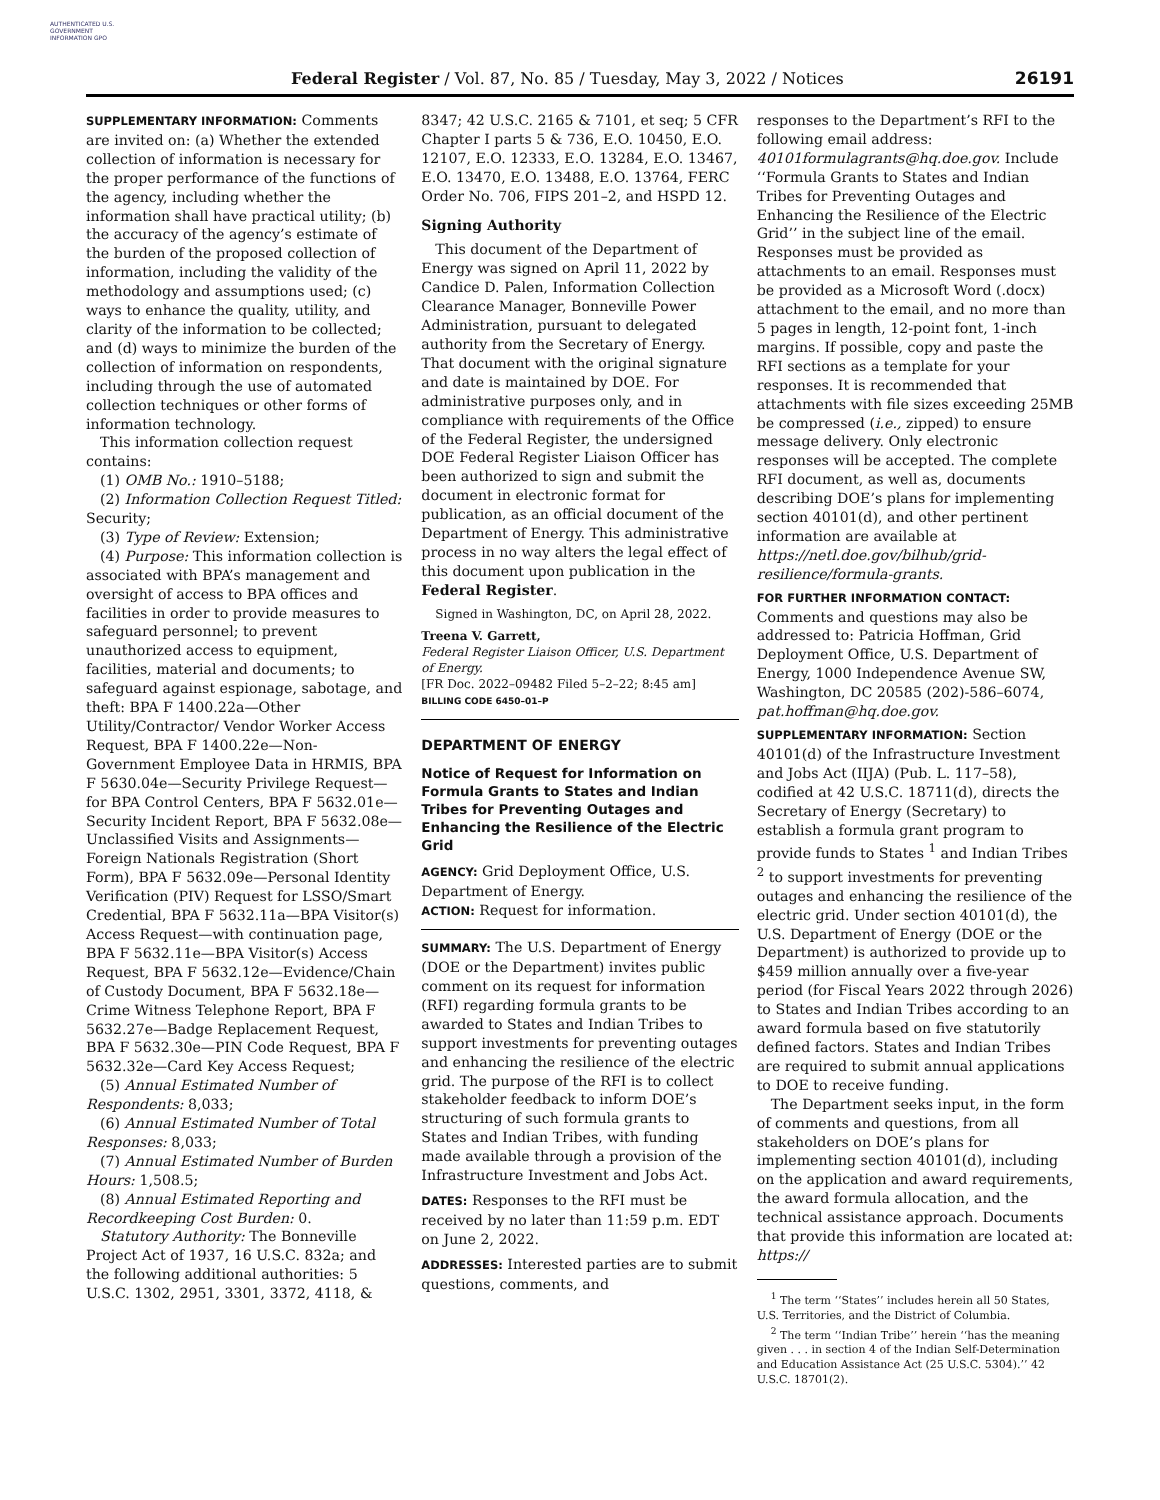AUTHENTICATED U.S. GOVERNMENT INFORMATION GPO
Federal Register / Vol. 87, No. 85 / Tuesday, May 3, 2022 / Notices
26191
SUPPLEMENTARY INFORMATION: Comments are invited on: (a) Whether the extended collection of information is necessary for the proper performance of the functions of the agency, including whether the information shall have practical utility; (b) the accuracy of the agency’s estimate of the burden of the proposed collection of information, including the validity of the methodology and assumptions used; (c) ways to enhance the quality, utility, and clarity of the information to be collected; and (d) ways to minimize the burden of the collection of information on respondents, including through the use of automated collection techniques or other forms of information technology.
This information collection request contains:
(1) OMB No.: 1910–5188;
(2) Information Collection Request Titled: Security;
(3) Type of Review: Extension;
(4) Purpose: This information collection is associated with BPA’s management and oversight of access to BPA offices and facilities in order to provide measures to safeguard personnel; to prevent unauthorized access to equipment, facilities, material and documents; to safeguard against espionage, sabotage, and theft: BPA F 1400.22a—Other Utility/Contractor/ Vendor Worker Access Request, BPA F 1400.22e—Non-Government Employee Data in HRMIS, BPA F 5630.04e—Security Privilege Request—for BPA Control Centers, BPA F 5632.01e—Security Incident Report, BPA F 5632.08e—Unclassified Visits and Assignments—Foreign Nationals Registration (Short Form), BPA F 5632.09e—Personal Identity Verification (PIV) Request for LSSO/Smart Credential, BPA F 5632.11a—BPA Visitor(s) Access Request—with continuation page, BPA F 5632.11e—BPA Visitor(s) Access Request, BPA F 5632.12e—Evidence/Chain of Custody Document, BPA F 5632.18e—Crime Witness Telephone Report, BPA F 5632.27e—Badge Replacement Request, BPA F 5632.30e—PIN Code Request, BPA F 5632.32e—Card Key Access Request;
(5) Annual Estimated Number of Respondents: 8,033;
(6) Annual Estimated Number of Total Responses: 8,033;
(7) Annual Estimated Number of Burden Hours: 1,508.5;
(8) Annual Estimated Reporting and Recordkeeping Cost Burden: 0.
Statutory Authority: The Bonneville Project Act of 1937, 16 U.S.C. 832a; and the following additional authorities: 5 U.S.C. 1302, 2951, 3301, 3372, 4118, &
8347; 42 U.S.C. 2165 & 7101, et seq; 5 CFR Chapter I parts 5 & 736, E.O. 10450, E.O. 12107, E.O. 12333, E.O. 13284, E.O. 13467, E.O. 13470, E.O. 13488, E.O. 13764, FERC Order No. 706, FIPS 201–2, and HSPD 12.
Signing Authority
This document of the Department of Energy was signed on April 11, 2022 by Candice D. Palen, Information Collection Clearance Manager, Bonneville Power Administration, pursuant to delegated authority from the Secretary of Energy. That document with the original signature and date is maintained by DOE. For administrative purposes only, and in compliance with requirements of the Office of the Federal Register, the undersigned DOE Federal Register Liaison Officer has been authorized to sign and submit the document in electronic format for publication, as an official document of the Department of Energy. This administrative process in no way alters the legal effect of this document upon publication in the Federal Register.
Signed in Washington, DC, on April 28, 2022.
Treena V. Garrett,
Federal Register Liaison Officer, U.S. Department of Energy.
[FR Doc. 2022–09482 Filed 5–2–22; 8:45 am]
BILLING CODE 6450–01–P
DEPARTMENT OF ENERGY
Notice of Request for Information on Formula Grants to States and Indian Tribes for Preventing Outages and Enhancing the Resilience of the Electric Grid
AGENCY: Grid Deployment Office, U.S. Department of Energy.
ACTION: Request for information.
SUMMARY: The U.S. Department of Energy (DOE or the Department) invites public comment on its request for information (RFI) regarding formula grants to be awarded to States and Indian Tribes to support investments for preventing outages and enhancing the resilience of the electric grid. The purpose of the RFI is to collect stakeholder feedback to inform DOE’s structuring of such formula grants to States and Indian Tribes, with funding made available through a provision of the Infrastructure Investment and Jobs Act.
DATES: Responses to the RFI must be received by no later than 11:59 p.m. EDT on June 2, 2022.
ADDRESSES: Interested parties are to submit questions, comments, and
responses to the Department’s RFI to the following email address: 40101formulagrants@hq.doe.gov. Include ‘‘Formula Grants to States and Indian Tribes for Preventing Outages and Enhancing the Resilience of the Electric Grid’’ in the subject line of the email. Responses must be provided as attachments to an email. Responses must be provided as a Microsoft Word (.docx) attachment to the email, and no more than 5 pages in length, 12-point font, 1-inch margins. If possible, copy and paste the RFI sections as a template for your responses. It is recommended that attachments with file sizes exceeding 25MB be compressed (i.e., zipped) to ensure message delivery. Only electronic responses will be accepted. The complete RFI document, as well as, documents describing DOE’s plans for implementing section 40101(d), and other pertinent information are available at https://netl.doe.gov/bilhub/grid-resilience/formula-grants.
FOR FURTHER INFORMATION CONTACT: Comments and questions may also be addressed to: Patricia Hoffman, Grid Deployment Office, U.S. Department of Energy, 1000 Independence Avenue SW, Washington, DC 20585 (202)-586–6074, pat.hoffman@hq.doe.gov.
SUPPLEMENTARY INFORMATION: Section 40101(d) of the Infrastructure Investment and Jobs Act (IIJA) (Pub. L. 117–58), codified at 42 U.S.C. 18711(d), directs the Secretary of Energy (Secretary) to establish a formula grant program to provide funds to States <sup>1</sup> and Indian Tribes <sup>2</sup> to support investments for preventing outages and enhancing the resilience of the electric grid. Under section 40101(d), the U.S. Department of Energy (DOE or the Department) is authorized to provide up to $459 million annually over a five-year period (for Fiscal Years 2022 through 2026) to States and Indian Tribes according to an award formula based on five statutorily defined factors. States and Indian Tribes are required to submit annual applications to DOE to receive funding.
The Department seeks input, in the form of comments and questions, from all stakeholders on DOE’s plans for implementing section 40101(d), including on the application and award requirements, the award formula allocation, and the technical assistance approach. Documents that provide this information are located at: https://
<sup>1</sup> The term ‘‘States’’ includes herein all 50 States, U.S. Territories, and the District of Columbia.
<sup>2</sup> The term ‘‘Indian Tribe’’ herein ‘‘has the meaning given . . . in section 4 of the Indian Self-Determination and Education Assistance Act (25 U.S.C. 5304).’’ 42 U.S.C. 18701(2).